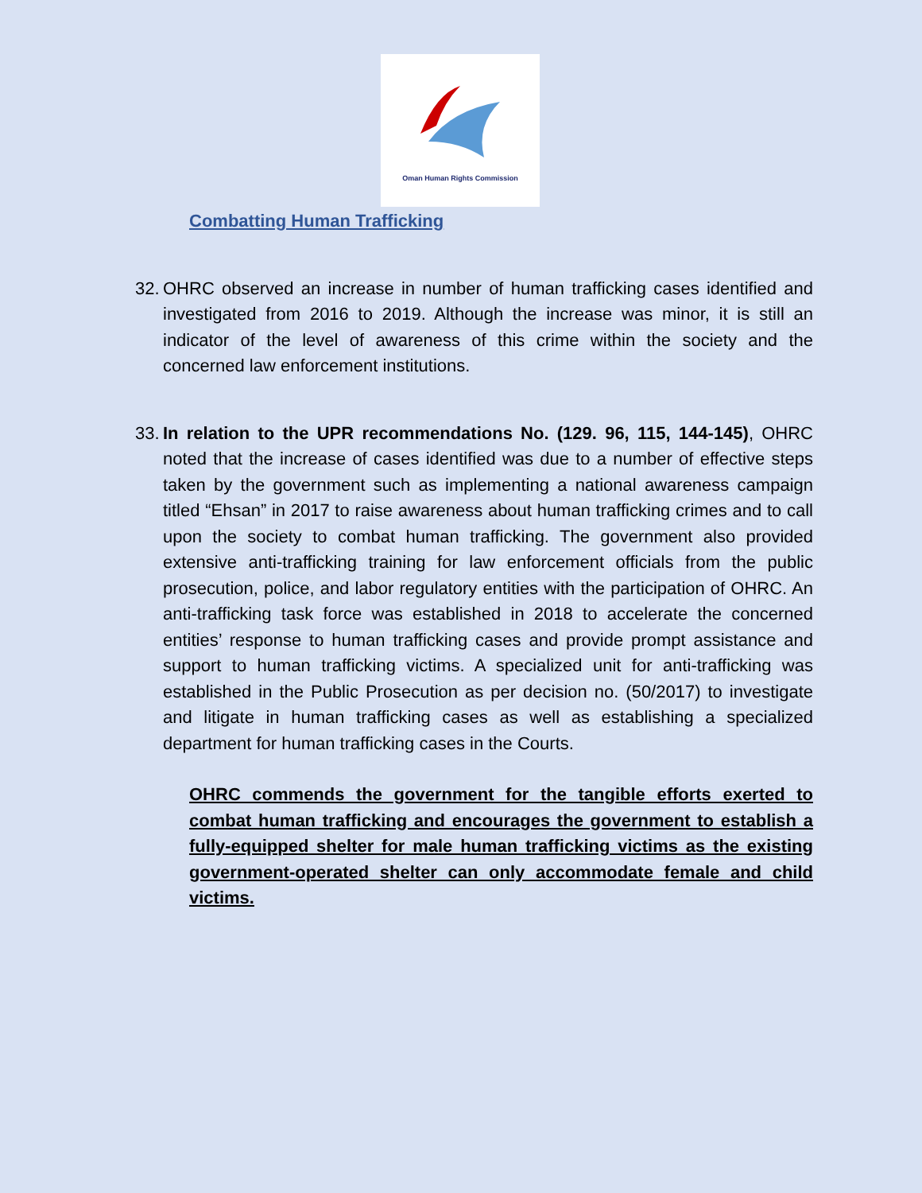Oman Human Rights Commission
Combatting Human Trafficking
32.
OHRC observed an increase in number of human trafficking cases identified and investigated from 2016 to 2019. Although the increase was minor, it is still an indicator of the level of awareness of this crime within the society and the concerned law enforcement institutions.
33.
In relation to the UPR recommendations No. (129. 96, 115, 144-145), OHRC noted that the increase of cases identified was due to a number of effective steps taken by the government such as implementing a national awareness campaign titled “Ehsan” in 2017 to raise awareness about human trafficking crimes and to call upon the society to combat human trafficking. The government also provided extensive anti-trafficking training for law enforcement officials from the public prosecution, police, and labor regulatory entities with the participation of OHRC. An anti-trafficking task force was established in 2018 to accelerate the concerned entities’ response to human trafficking cases and provide prompt assistance and support to human trafficking victims. A specialized unit for anti-trafficking was established in the Public Prosecution as per decision no. (50/2017) to investigate and litigate in human trafficking cases as well as establishing a specialized department for human trafficking cases in the Courts.
OHRC commends the government for the tangible efforts exerted to combat human trafficking and encourages the government to establish a fully-equipped shelter for male human trafficking victims as the existing government-operated shelter can only accommodate female and child victims.